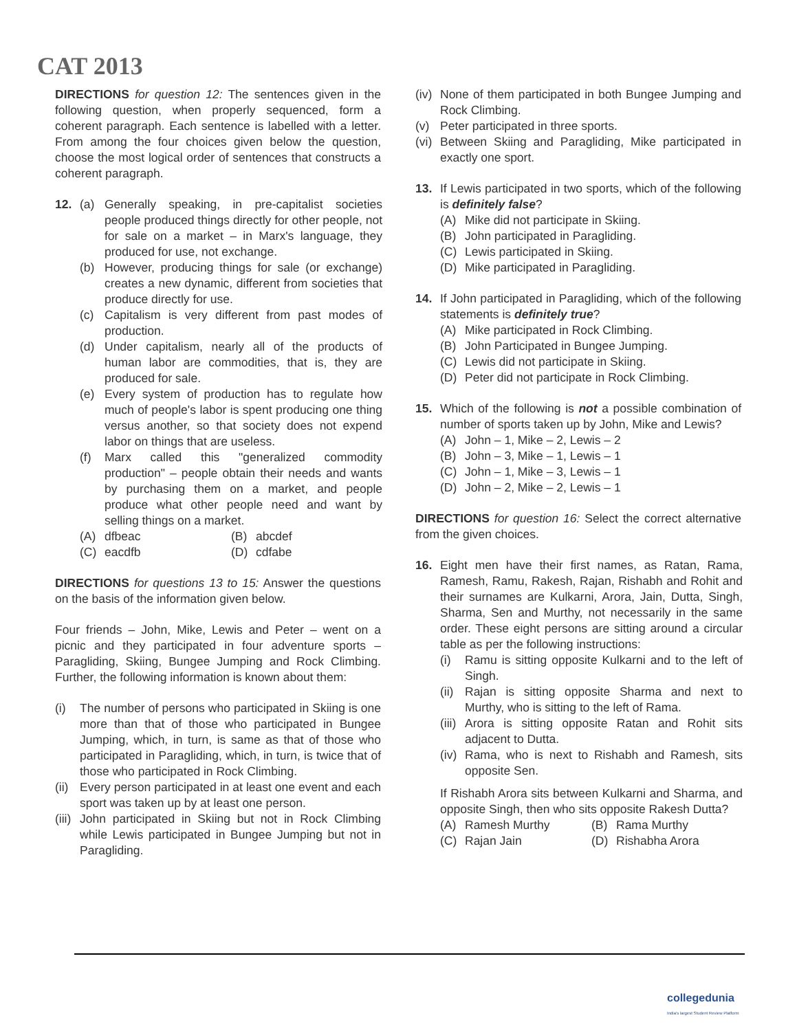CAT 2013
DIRECTIONS for question 12: The sentences given in the following question, when properly sequenced, form a coherent paragraph. Each sentence is labelled with a letter. From among the four choices given below the question, choose the most logical order of sentences that constructs a coherent paragraph.
12. (a) Generally speaking, in pre-capitalist societies people produced things directly for other people, not for sale on a market – in Marx's language, they produced for use, not exchange.
(b) However, producing things for sale (or exchange) creates a new dynamic, different from societies that produce directly for use.
(c) Capitalism is very different from past modes of production.
(d) Under capitalism, nearly all of the products of human labor are commodities, that is, they are produced for sale.
(e) Every system of production has to regulate how much of people's labor is spent producing one thing versus another, so that society does not expend labor on things that are useless.
(f) Marx called this "generalized commodity production" – people obtain their needs and wants by purchasing them on a market, and people produce what other people need and want by selling things on a market.
(A) dfbeac (B) abcdef (C) eacdfb (D) cdfabe
DIRECTIONS for questions 13 to 15: Answer the questions on the basis of the information given below.
Four friends – John, Mike, Lewis and Peter – went on a picnic and they participated in four adventure sports – Paragliding, Skiing, Bungee Jumping and Rock Climbing. Further, the following information is known about them:
(i) The number of persons who participated in Skiing is one more than that of those who participated in Bungee Jumping, which, in turn, is same as that of those who participated in Paragliding, which, in turn, is twice that of those who participated in Rock Climbing.
(ii) Every person participated in at least one event and each sport was taken up by at least one person.
(iii) John participated in Skiing but not in Rock Climbing while Lewis participated in Bungee Jumping but not in Paragliding.
(iv) None of them participated in both Bungee Jumping and Rock Climbing.
(v) Peter participated in three sports.
(vi) Between Skiing and Paragliding, Mike participated in exactly one sport.
13. If Lewis participated in two sports, which of the following is definitely false?
(A) Mike did not participate in Skiing.
(B) John participated in Paragliding.
(C) Lewis participated in Skiing.
(D) Mike participated in Paragliding.
14. If John participated in Paragliding, which of the following statements is definitely true?
(A) Mike participated in Rock Climbing.
(B) John Participated in Bungee Jumping.
(C) Lewis did not participate in Skiing.
(D) Peter did not participate in Rock Climbing.
15. Which of the following is not a possible combination of number of sports taken up by John, Mike and Lewis?
(A) John – 1, Mike – 2, Lewis – 2
(B) John – 3, Mike – 1, Lewis – 1
(C) John – 1, Mike – 3, Lewis – 1
(D) John – 2, Mike – 2, Lewis – 1
DIRECTIONS for question 16: Select the correct alternative from the given choices.
16. Eight men have their first names, as Ratan, Rama, Ramesh, Ramu, Rakesh, Rajan, Rishabh and Rohit and their surnames are Kulkarni, Arora, Jain, Dutta, Singh, Sharma, Sen and Murthy, not necessarily in the same order. These eight persons are sitting around a circular table as per the following instructions:
(i) Ramu is sitting opposite Kulkarni and to the left of Singh.
(ii) Rajan is sitting opposite Sharma and next to Murthy, who is sitting to the left of Rama.
(iii) Arora is sitting opposite Ratan and Rohit sits adjacent to Dutta.
(iv) Rama, who is next to Rishabh and Ramesh, sits opposite Sen.
If Rishabh Arora sits between Kulkarni and Sharma, and opposite Singh, then who sits opposite Rakesh Dutta?
(A) Ramesh Murthy (B) Rama Murthy (C) Rajan Jain (D) Rishabha Arora
collegedunia
India's largest Student Review Platform